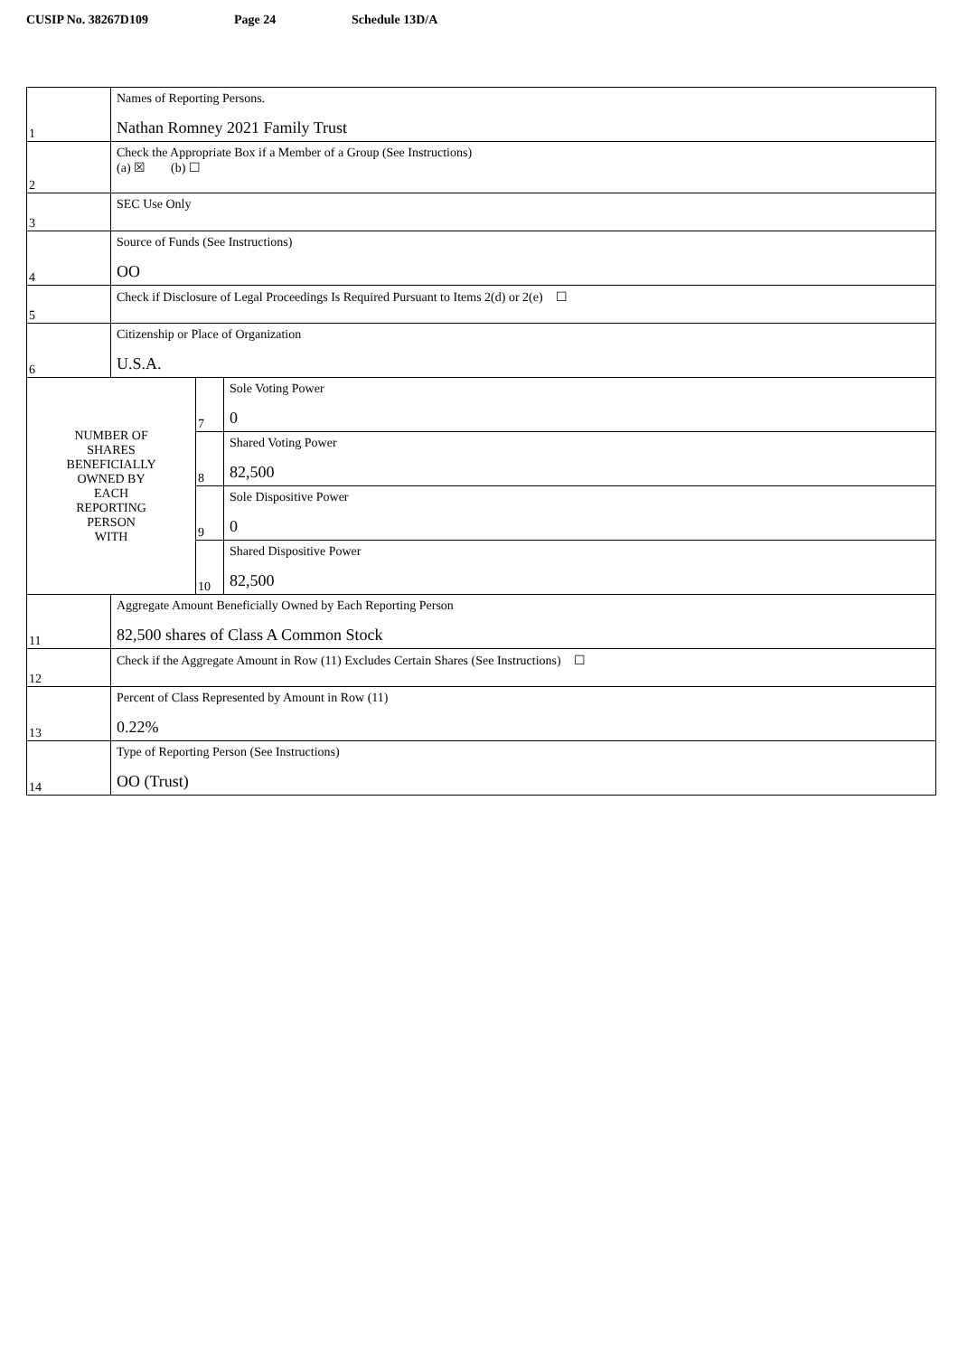CUSIP No. 38267D109 Page 24 Schedule 13D/A
| 1 | Names of Reporting Persons. Nathan Romney 2021 Family Trust | | |
| 2 | Check the Appropriate Box if a Member of a Group (See Instructions) (a) ☒ (b) ☐ | | |
| 3 | SEC Use Only | | |
| 4 | Source of Funds (See Instructions) OO | | |
| 5 | Check if Disclosure of Legal Proceedings Is Required Pursuant to Items 2(d) or 2(e) ☐ | | |
| 6 | Citizenship or Place of Organization U.S.A. | | |
| NUMBER OF SHARES BENEFICIALLY OWNED BY EACH REPORTING PERSON WITH | | 7 | Sole Voting Power 0 |
| | | 8 | Shared Voting Power 82,500 |
| | | 9 | Sole Dispositive Power 0 |
| | | 10 | Shared Dispositive Power 82,500 |
| 11 | Aggregate Amount Beneficially Owned by Each Reporting Person 82,500 shares of Class A Common Stock | | |
| 12 | Check if the Aggregate Amount in Row (11) Excludes Certain Shares (See Instructions) ☐ | | |
| 13 | Percent of Class Represented by Amount in Row (11) 0.22% | | |
| 14 | Type of Reporting Person (See Instructions) OO (Trust) | | |